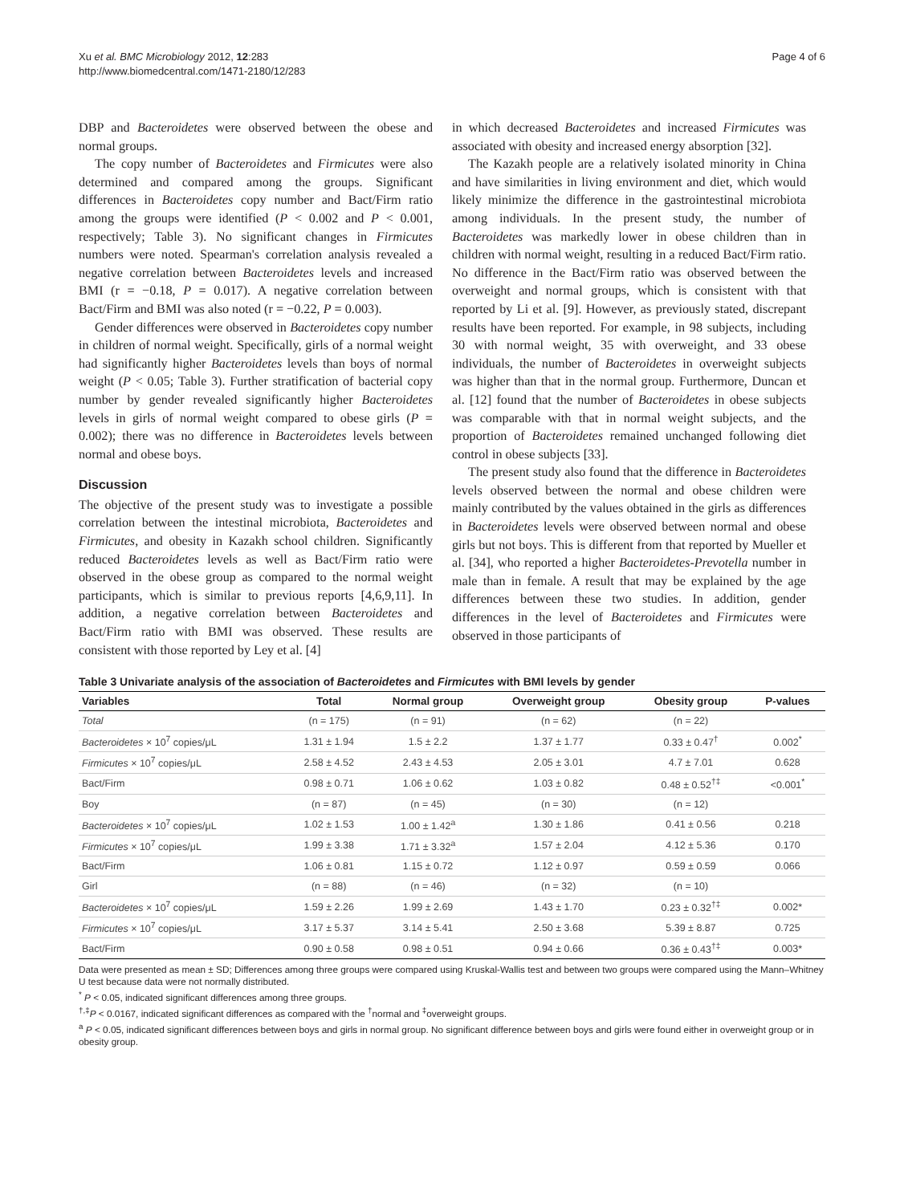Xu et al. BMC Microbiology 2012, 12:283
http://www.biomedcentral.com/1471-2180/12/283
Page 4 of 6
DBP and Bacteroidetes were observed between the obese and normal groups.
The copy number of Bacteroidetes and Firmicutes were also determined and compared among the groups. Significant differences in Bacteroidetes copy number and Bact/Firm ratio among the groups were identified (P < 0.002 and P < 0.001, respectively; Table 3). No significant changes in Firmicutes numbers were noted. Spearman's correlation analysis revealed a negative correlation between Bacteroidetes levels and increased BMI (r = −0.18, P = 0.017). A negative correlation between Bact/Firm and BMI was also noted (r = −0.22, P = 0.003).
Gender differences were observed in Bacteroidetes copy number in children of normal weight. Specifically, girls of a normal weight had significantly higher Bacteroidetes levels than boys of normal weight (P < 0.05; Table 3). Further stratification of bacterial copy number by gender revealed significantly higher Bacteroidetes levels in girls of normal weight compared to obese girls (P = 0.002); there was no difference in Bacteroidetes levels between normal and obese boys.
Discussion
The objective of the present study was to investigate a possible correlation between the intestinal microbiota, Bacteroidetes and Firmicutes, and obesity in Kazakh school children. Significantly reduced Bacteroidetes levels as well as Bact/Firm ratio were observed in the obese group as compared to the normal weight participants, which is similar to previous reports [4,6,9,11]. In addition, a negative correlation between Bacteroidetes and Bact/Firm ratio with BMI was observed. These results are consistent with those reported by Ley et al. [4]
in which decreased Bacteroidetes and increased Firmicutes was associated with obesity and increased energy absorption [32].
The Kazakh people are a relatively isolated minority in China and have similarities in living environment and diet, which would likely minimize the difference in the gastrointestinal microbiota among individuals. In the present study, the number of Bacteroidetes was markedly lower in obese children than in children with normal weight, resulting in a reduced Bact/Firm ratio. No difference in the Bact/Firm ratio was observed between the overweight and normal groups, which is consistent with that reported by Li et al. [9]. However, as previously stated, discrepant results have been reported. For example, in 98 subjects, including 30 with normal weight, 35 with overweight, and 33 obese individuals, the number of Bacteroidetes in overweight subjects was higher than that in the normal group. Furthermore, Duncan et al. [12] found that the number of Bacteroidetes in obese subjects was comparable with that in normal weight subjects, and the proportion of Bacteroidetes remained unchanged following diet control in obese subjects [33].
The present study also found that the difference in Bacteroidetes levels observed between the normal and obese children were mainly contributed by the values obtained in the girls as differences in Bacteroidetes levels were observed between normal and obese girls but not boys. This is different from that reported by Mueller et al. [34], who reported a higher Bacteroidetes-Prevotella number in male than in female. A result that may be explained by the age differences between these two studies. In addition, gender differences in the level of Bacteroidetes and Firmicutes were observed in those participants of
Table 3 Univariate analysis of the association of Bacteroidetes and Firmicutes with BMI levels by gender
| Variables | Total | Normal group | Overweight group | Obesity group | P-values |
| --- | --- | --- | --- | --- | --- |
| Total | (n = 175) | (n = 91) | (n = 62) | (n = 22) | |
| Bacteroidetes × 10<sup>7</sup> copies/μL | 1.31 ± 1.94 | 1.5 ± 2.2 | 1.37 ± 1.77 | 0.33 ± 0.47<sup>†</sup> | 0.002<sup>*</sup> |
| Firmicutes × 10<sup>7</sup> copies/μL | 2.58 ± 4.52 | 2.43 ± 4.53 | 2.05 ± 3.01 | 4.7 ± 7.01 | 0.628 |
| Bact/Firm | 0.98 ± 0.71 | 1.06 ± 0.62 | 1.03 ± 0.82 | 0.48 ± 0.52<sup>†‡</sup> | <0.001<sup>*</sup> |
| Boy | (n = 87) | (n = 45) | (n = 30) | (n = 12) | |
| Bacteroidetes × 10<sup>7</sup> copies/μL | 1.02 ± 1.53 | 1.00 ± 1.42<sup>a</sup> | 1.30 ± 1.86 | 0.41 ± 0.56 | 0.218 |
| Firmicutes × 10<sup>7</sup> copies/μL | 1.99 ± 3.38 | 1.71 ± 3.32<sup>a</sup> | 1.57 ± 2.04 | 4.12 ± 5.36 | 0.170 |
| Bact/Firm | 1.06 ± 0.81 | 1.15 ± 0.72 | 1.12 ± 0.97 | 0.59 ± 0.59 | 0.066 |
| Girl | (n = 88) | (n = 46) | (n = 32) | (n = 10) | |
| Bacteroidetes × 10<sup>7</sup> copies/μL | 1.59 ± 2.26 | 1.99 ± 2.69 | 1.43 ± 1.70 | 0.23 ± 0.32<sup>†‡</sup> | 0.002* |
| Firmicutes × 10<sup>7</sup> copies/μL | 3.17 ± 5.37 | 3.14 ± 5.41 | 2.50 ± 3.68 | 5.39 ± 8.87 | 0.725 |
| Bact/Firm | 0.90 ± 0.58 | 0.98 ± 0.51 | 0.94 ± 0.66 | 0.36 ± 0.43<sup>†‡</sup> | 0.003* |
Data were presented as mean ± SD; Differences among three groups were compared using Kruskal-Wallis test and between two groups were compared using the Mann–Whitney U test because data were not normally distributed.
<sup>*</sup> P < 0.05, indicated significant differences among three groups.
<sup>†,‡</sup>P < 0.0167, indicated significant differences as compared with the <sup>†</sup>normal and <sup>‡</sup>overweight groups.
<sup>a</sup> P < 0.05, indicated significant differences between boys and girls in normal group. No significant difference between boys and girls were found either in overweight group or in obesity group.